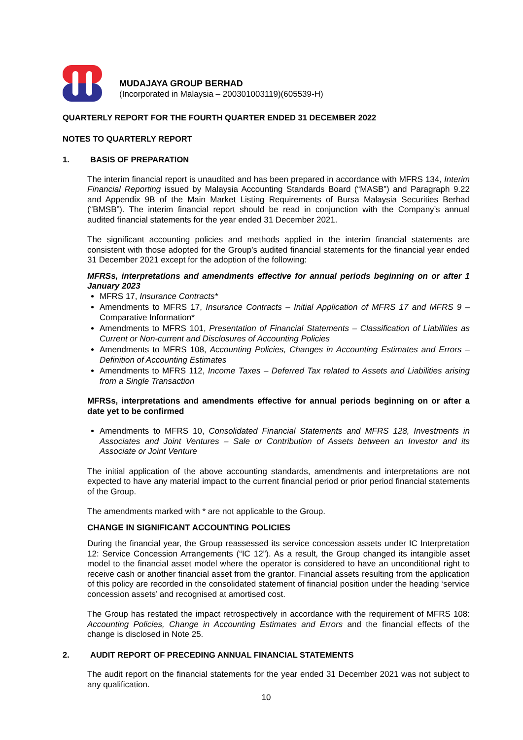MUDAJAYA GROUP BERHAD
(Incorporated in Malaysia – 200301003119)(605539-H)
QUARTERLY REPORT FOR THE FOURTH QUARTER ENDED 31 DECEMBER 2022
NOTES TO QUARTERLY REPORT
1. BASIS OF PREPARATION
The interim financial report is unaudited and has been prepared in accordance with MFRS 134, Interim Financial Reporting issued by Malaysia Accounting Standards Board (“MASB”) and Paragraph 9.22 and Appendix 9B of the Main Market Listing Requirements of Bursa Malaysia Securities Berhad (“BMSB”). The interim financial report should be read in conjunction with the Company’s annual audited financial statements for the year ended 31 December 2021.
The significant accounting policies and methods applied in the interim financial statements are consistent with those adopted for the Group’s audited financial statements for the financial year ended 31 December 2021 except for the adoption of the following:
MFRSs, interpretations and amendments effective for annual periods beginning on or after 1 January 2023
MFRS 17, Insurance Contracts*
Amendments to MFRS 17, Insurance Contracts – Initial Application of MFRS 17 and MFRS 9 – Comparative Information*
Amendments to MFRS 101, Presentation of Financial Statements – Classification of Liabilities as Current or Non-current and Disclosures of Accounting Policies
Amendments to MFRS 108, Accounting Policies, Changes in Accounting Estimates and Errors – Definition of Accounting Estimates
Amendments to MFRS 112, Income Taxes – Deferred Tax related to Assets and Liabilities arising from a Single Transaction
MFRSs, interpretations and amendments effective for annual periods beginning on or after a date yet to be confirmed
Amendments to MFRS 10, Consolidated Financial Statements and MFRS 128, Investments in Associates and Joint Ventures – Sale or Contribution of Assets between an Investor and its Associate or Joint Venture
The initial application of the above accounting standards, amendments and interpretations are not expected to have any material impact to the current financial period or prior period financial statements of the Group.
The amendments marked with * are not applicable to the Group.
CHANGE IN SIGNIFICANT ACCOUNTING POLICIES
During the financial year, the Group reassessed its service concession assets under IC Interpretation 12: Service Concession Arrangements (“IC 12”). As a result, the Group changed its intangible asset model to the financial asset model where the operator is considered to have an unconditional right to receive cash or another financial asset from the grantor. Financial assets resulting from the application of this policy are recorded in the consolidated statement of financial position under the heading ‘service concession assets’ and recognised at amortised cost.
The Group has restated the impact retrospectively in accordance with the requirement of MFRS 108: Accounting Policies, Change in Accounting Estimates and Errors and the financial effects of the change is disclosed in Note 25.
2. AUDIT REPORT OF PRECEDING ANNUAL FINANCIAL STATEMENTS
The audit report on the financial statements for the year ended 31 December 2021 was not subject to any qualification.
10